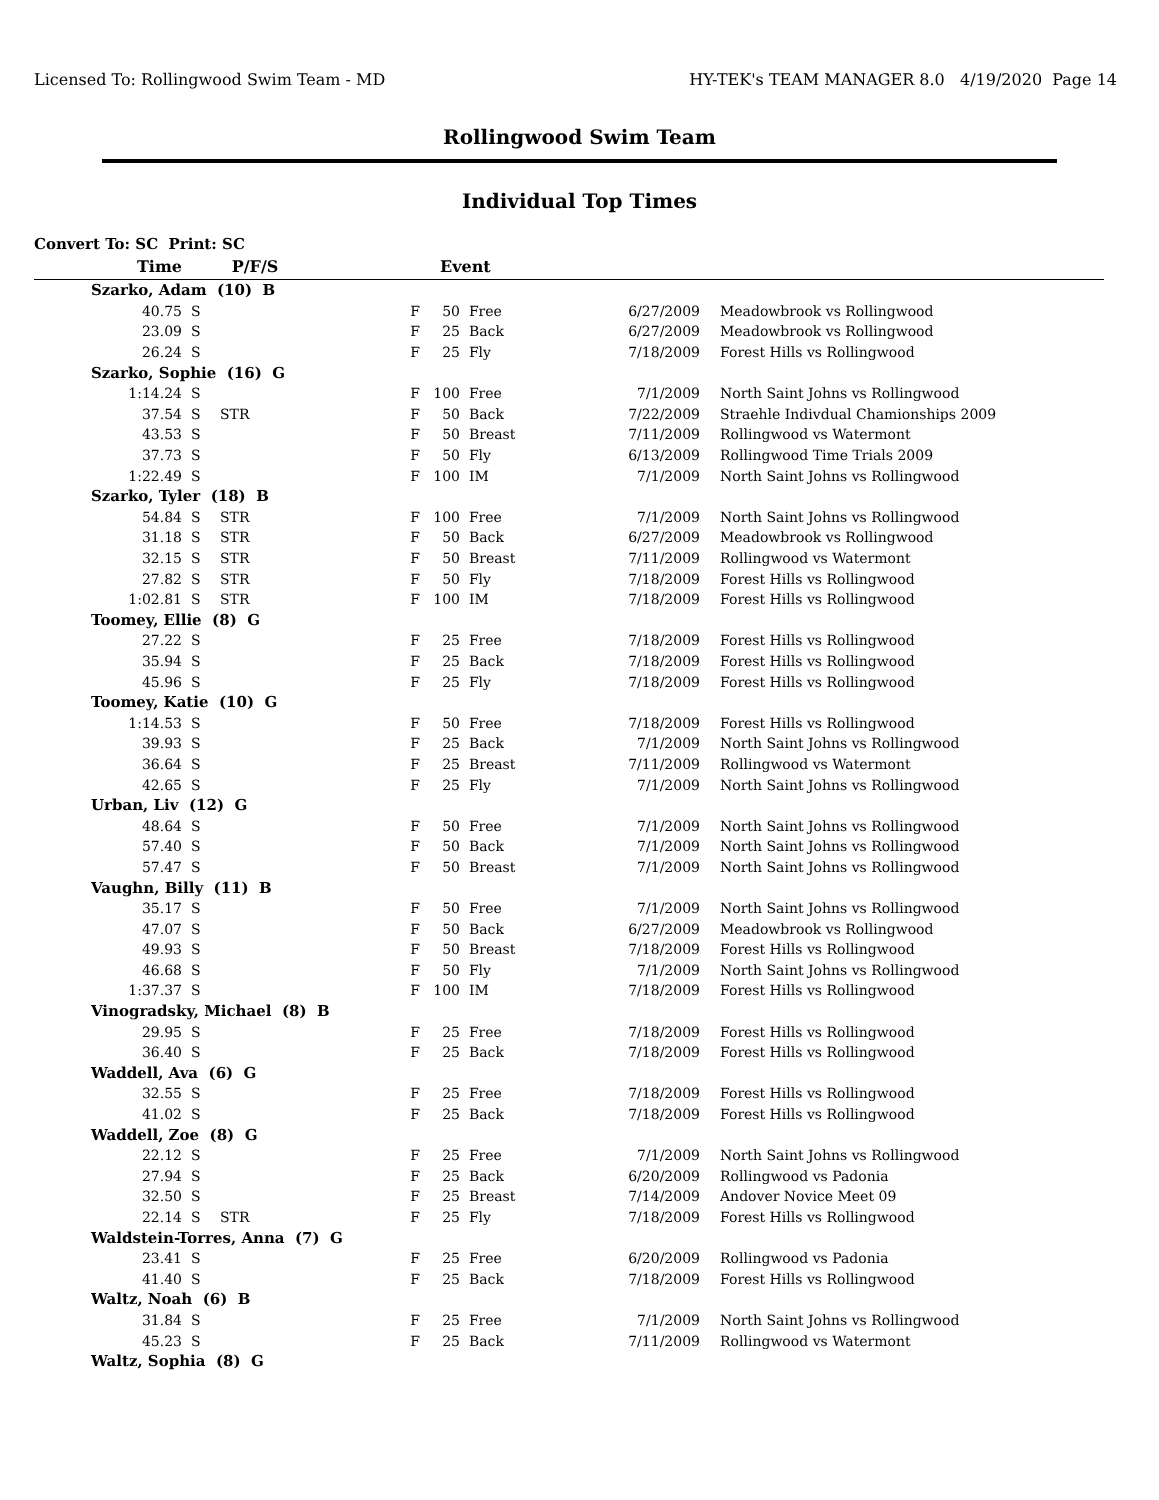Licensed To: Rollingwood Swim Team - MD HY-TEK's TEAM MANAGER 8.0 4/19/2020 Page 14
Rollingwood Swim Team
Individual Top Times
Convert To: SC Print: SC
| Time | | P/F/S | | Event | | | | |
| --- | --- | --- | --- | --- | --- | --- | --- | --- |
| Szarko, Adam (10) B | | | | | | | | |
| 40.75 | S | | F | 50 | Free | 6/27/2009 | | Meadowbrook vs Rollingwood |
| 23.09 | S | | F | 25 | Back | 6/27/2009 | | Meadowbrook vs Rollingwood |
| 26.24 | S | | F | 25 | Fly | 7/18/2009 | | Forest Hills vs Rollingwood |
| Szarko, Sophie (16) G | | | | | | | | |
| 1:14.24 | S | | F | 100 | Free | 7/1/2009 | | North Saint Johns vs Rollingwood |
| 37.54 | S | STR | F | 50 | Back | 7/22/2009 | | Straehle Indivdual Chamionships 2009 |
| 43.53 | S | | F | 50 | Breast | 7/11/2009 | | Rollingwood vs Watermont |
| 37.73 | S | | F | 50 | Fly | 6/13/2009 | | Rollingwood Time Trials 2009 |
| 1:22.49 | S | | F | 100 | IM | 7/1/2009 | | North Saint Johns vs Rollingwood |
| Szarko, Tyler (18) B | | | | | | | | |
| 54.84 | S | STR | F | 100 | Free | 7/1/2009 | | North Saint Johns vs Rollingwood |
| 31.18 | S | STR | F | 50 | Back | 6/27/2009 | | Meadowbrook vs Rollingwood |
| 32.15 | S | STR | F | 50 | Breast | 7/11/2009 | | Rollingwood vs Watermont |
| 27.82 | S | STR | F | 50 | Fly | 7/18/2009 | | Forest Hills vs Rollingwood |
| 1:02.81 | S | STR | F | 100 | IM | 7/18/2009 | | Forest Hills vs Rollingwood |
| Toomey, Ellie (8) G | | | | | | | | |
| 27.22 | S | | F | 25 | Free | 7/18/2009 | | Forest Hills vs Rollingwood |
| 35.94 | S | | F | 25 | Back | 7/18/2009 | | Forest Hills vs Rollingwood |
| 45.96 | S | | F | 25 | Fly | 7/18/2009 | | Forest Hills vs Rollingwood |
| Toomey, Katie (10) G | | | | | | | | |
| 1:14.53 | S | | F | 50 | Free | 7/18/2009 | | Forest Hills vs Rollingwood |
| 39.93 | S | | F | 25 | Back | 7/1/2009 | | North Saint Johns vs Rollingwood |
| 36.64 | S | | F | 25 | Breast | 7/11/2009 | | Rollingwood vs Watermont |
| 42.65 | S | | F | 25 | Fly | 7/1/2009 | | North Saint Johns vs Rollingwood |
| Urban, Liv (12) G | | | | | | | | |
| 48.64 | S | | F | 50 | Free | 7/1/2009 | | North Saint Johns vs Rollingwood |
| 57.40 | S | | F | 50 | Back | 7/1/2009 | | North Saint Johns vs Rollingwood |
| 57.47 | S | | F | 50 | Breast | 7/1/2009 | | North Saint Johns vs Rollingwood |
| Vaughn, Billy (11) B | | | | | | | | |
| 35.17 | S | | F | 50 | Free | 7/1/2009 | | North Saint Johns vs Rollingwood |
| 47.07 | S | | F | 50 | Back | 6/27/2009 | | Meadowbrook vs Rollingwood |
| 49.93 | S | | F | 50 | Breast | 7/18/2009 | | Forest Hills vs Rollingwood |
| 46.68 | S | | F | 50 | Fly | 7/1/2009 | | North Saint Johns vs Rollingwood |
| 1:37.37 | S | | F | 100 | IM | 7/18/2009 | | Forest Hills vs Rollingwood |
| Vinogradsky, Michael (8) B | | | | | | | | |
| 29.95 | S | | F | 25 | Free | 7/18/2009 | | Forest Hills vs Rollingwood |
| 36.40 | S | | F | 25 | Back | 7/18/2009 | | Forest Hills vs Rollingwood |
| Waddell, Ava (6) G | | | | | | | | |
| 32.55 | S | | F | 25 | Free | 7/18/2009 | | Forest Hills vs Rollingwood |
| 41.02 | S | | F | 25 | Back | 7/18/2009 | | Forest Hills vs Rollingwood |
| Waddell, Zoe (8) G | | | | | | | | |
| 22.12 | S | | F | 25 | Free | 7/1/2009 | | North Saint Johns vs Rollingwood |
| 27.94 | S | | F | 25 | Back | 6/20/2009 | | Rollingwood vs Padonia |
| 32.50 | S | | F | 25 | Breast | 7/14/2009 | | Andover Novice Meet 09 |
| 22.14 | S | STR | F | 25 | Fly | 7/18/2009 | | Forest Hills vs Rollingwood |
| Waldstein-Torres, Anna (7) G | | | | | | | | |
| 23.41 | S | | F | 25 | Free | 6/20/2009 | | Rollingwood vs Padonia |
| 41.40 | S | | F | 25 | Back | 7/18/2009 | | Forest Hills vs Rollingwood |
| Waltz, Noah (6) B | | | | | | | | |
| 31.84 | S | | F | 25 | Free | 7/1/2009 | | North Saint Johns vs Rollingwood |
| 45.23 | S | | F | 25 | Back | 7/11/2009 | | Rollingwood vs Watermont |
| Waltz, Sophia (8) G | | | | | | | | |